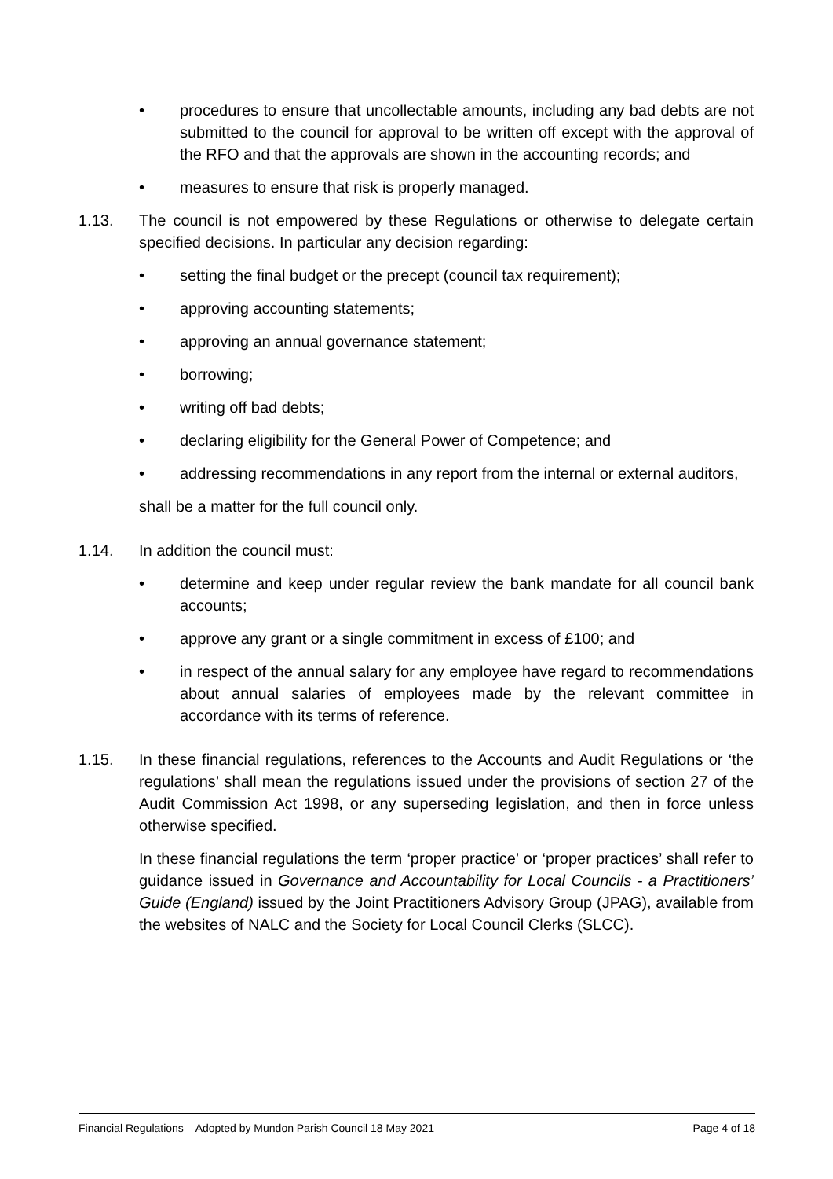• procedures to ensure that uncollectable amounts, including any bad debts are not submitted to the council for approval to be written off except with the approval of the RFO and that the approvals are shown in the accounting records; and
• measures to ensure that risk is properly managed.
1.13. The council is not empowered by these Regulations or otherwise to delegate certain specified decisions. In particular any decision regarding:
• setting the final budget or the precept (council tax requirement);
• approving accounting statements;
• approving an annual governance statement;
• borrowing;
• writing off bad debts;
• declaring eligibility for the General Power of Competence; and
• addressing recommendations in any report from the internal or external auditors,
shall be a matter for the full council only.
1.14. In addition the council must:
• determine and keep under regular review the bank mandate for all council bank accounts;
• approve any grant or a single commitment in excess of £100; and
• in respect of the annual salary for any employee have regard to recommendations about annual salaries of employees made by the relevant committee in accordance with its terms of reference.
1.15. In these financial regulations, references to the Accounts and Audit Regulations or ‘the regulations’ shall mean the regulations issued under the provisions of section 27 of the Audit Commission Act 1998, or any superseding legislation, and then in force unless otherwise specified.
In these financial regulations the term ‘proper practice’ or ‘proper practices’ shall refer to guidance issued in Governance and Accountability for Local Councils - a Practitioners’ Guide (England) issued by the Joint Practitioners Advisory Group (JPAG), available from the websites of NALC and the Society for Local Council Clerks (SLCC).
Financial Regulations – Adopted by Mundon Parish Council 18 May 2021 Page 4 of 18